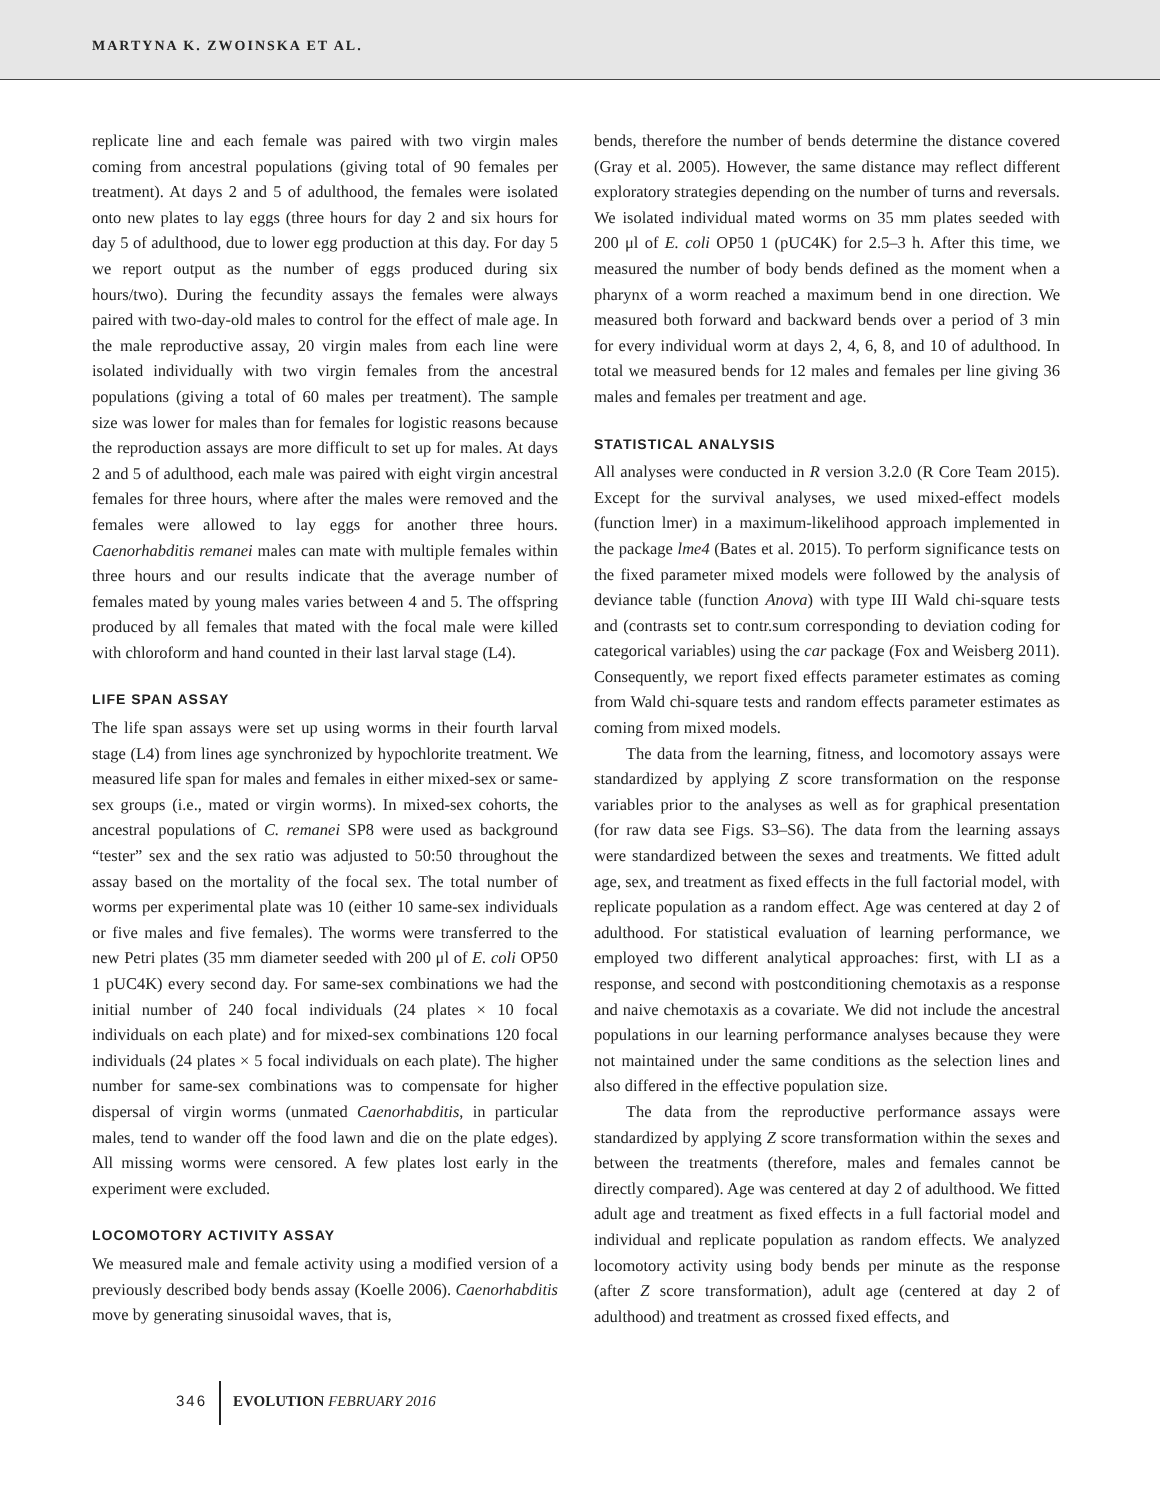MARTYNA K. ZWOINSKA ET AL.
replicate line and each female was paired with two virgin males coming from ancestral populations (giving total of 90 females per treatment). At days 2 and 5 of adulthood, the females were isolated onto new plates to lay eggs (three hours for day 2 and six hours for day 5 of adulthood, due to lower egg production at this day. For day 5 we report output as the number of eggs produced during six hours/two). During the fecundity assays the females were always paired with two-day-old males to control for the effect of male age. In the male reproductive assay, 20 virgin males from each line were isolated individually with two virgin females from the ancestral populations (giving a total of 60 males per treatment). The sample size was lower for males than for females for logistic reasons because the reproduction assays are more difficult to set up for males. At days 2 and 5 of adulthood, each male was paired with eight virgin ancestral females for three hours, where after the males were removed and the females were allowed to lay eggs for another three hours. Caenorhabditis remanei males can mate with multiple females within three hours and our results indicate that the average number of females mated by young males varies between 4 and 5. The offspring produced by all females that mated with the focal male were killed with chloroform and hand counted in their last larval stage (L4).
LIFE SPAN ASSAY
The life span assays were set up using worms in their fourth larval stage (L4) from lines age synchronized by hypochlorite treatment. We measured life span for males and females in either mixed-sex or same-sex groups (i.e., mated or virgin worms). In mixed-sex cohorts, the ancestral populations of C. remanei SP8 were used as background “tester” sex and the sex ratio was adjusted to 50:50 throughout the assay based on the mortality of the focal sex. The total number of worms per experimental plate was 10 (either 10 same-sex individuals or five males and five females). The worms were transferred to the new Petri plates (35 mm diameter seeded with 200 μl of E. coli OP50 1 pUC4K) every second day. For same-sex combinations we had the initial number of 240 focal individuals (24 plates × 10 focal individuals on each plate) and for mixed-sex combinations 120 focal individuals (24 plates × 5 focal individuals on each plate). The higher number for same-sex combinations was to compensate for higher dispersal of virgin worms (unmated Caenorhabditis, in particular males, tend to wander off the food lawn and die on the plate edges). All missing worms were censored. A few plates lost early in the experiment were excluded.
LOCOMOTORY ACTIVITY ASSAY
We measured male and female activity using a modified version of a previously described body bends assay (Koelle 2006). Caenorhabditis move by generating sinusoidal waves, that is,
bends, therefore the number of bends determine the distance covered (Gray et al. 2005). However, the same distance may reflect different exploratory strategies depending on the number of turns and reversals. We isolated individual mated worms on 35 mm plates seeded with 200 μl of E. coli OP50 1 (pUC4K) for 2.5–3 h. After this time, we measured the number of body bends defined as the moment when a pharynx of a worm reached a maximum bend in one direction. We measured both forward and backward bends over a period of 3 min for every individual worm at days 2, 4, 6, 8, and 10 of adulthood. In total we measured bends for 12 males and females per line giving 36 males and females per treatment and age.
STATISTICAL ANALYSIS
All analyses were conducted in R version 3.2.0 (R Core Team 2015). Except for the survival analyses, we used mixed-effect models (function lmer) in a maximum-likelihood approach implemented in the package lme4 (Bates et al. 2015). To perform significance tests on the fixed parameter mixed models were followed by the analysis of deviance table (function Anova) with type III Wald chi-square tests and (contrasts set to contr.sum corresponding to deviation coding for categorical variables) using the car package (Fox and Weisberg 2011). Consequently, we report fixed effects parameter estimates as coming from Wald chi-square tests and random effects parameter estimates as coming from mixed models.
The data from the learning, fitness, and locomotory assays were standardized by applying Z score transformation on the response variables prior to the analyses as well as for graphical presentation (for raw data see Figs. S3–S6). The data from the learning assays were standardized between the sexes and treatments. We fitted adult age, sex, and treatment as fixed effects in the full factorial model, with replicate population as a random effect. Age was centered at day 2 of adulthood. For statistical evaluation of learning performance, we employed two different analytical approaches: first, with LI as a response, and second with postconditioning chemotaxis as a response and naive chemotaxis as a covariate. We did not include the ancestral populations in our learning performance analyses because they were not maintained under the same conditions as the selection lines and also differed in the effective population size.
The data from the reproductive performance assays were standardized by applying Z score transformation within the sexes and between the treatments (therefore, males and females cannot be directly compared). Age was centered at day 2 of adulthood. We fitted adult age and treatment as fixed effects in a full factorial model and individual and replicate population as random effects. We analyzed locomotory activity using body bends per minute as the response (after Z score transformation), adult age (centered at day 2 of adulthood) and treatment as crossed fixed effects, and
346 EVOLUTION FEBRUARY 2016